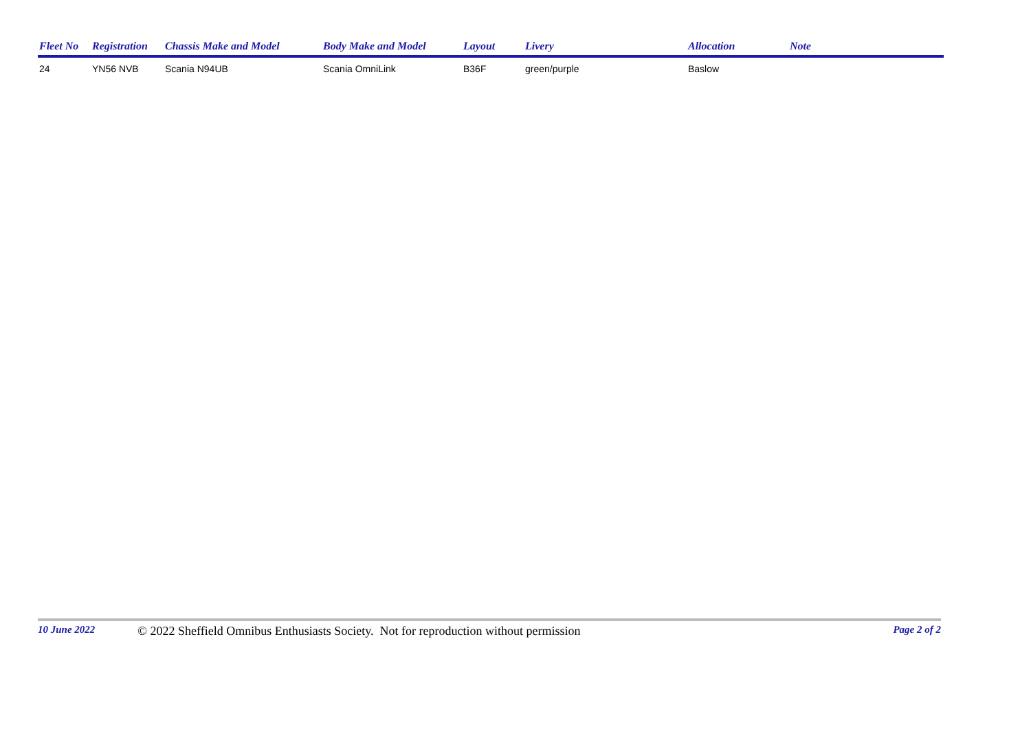| Fleet No | Registration | Chassis Make and Model | Body Make and Model | Layout | Livery | Allocation | Note |
| --- | --- | --- | --- | --- | --- | --- | --- |
| 24 | YN56 NVB | Scania N94UB | Scania OmniLink | B36F | green/purple | Baslow | |
10 June 2022 © 2022 Sheffield Omnibus Enthusiasts Society. Not for reproduction without permission Page 2 of 2